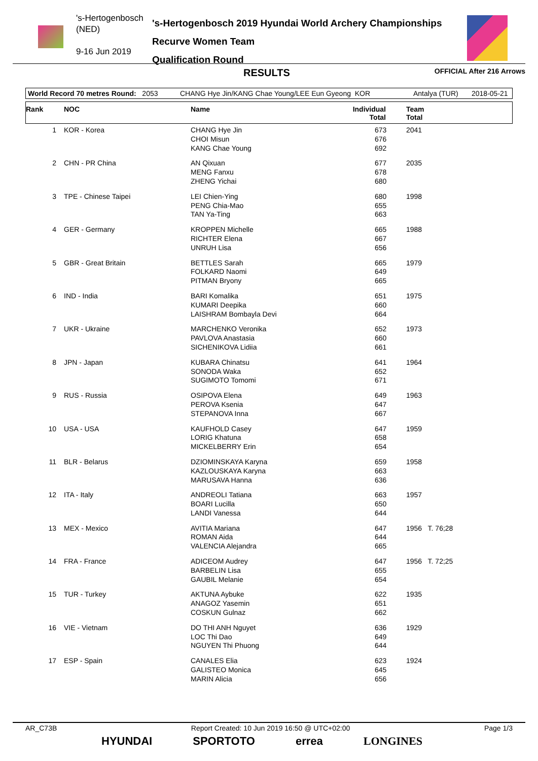's-Hertogenbosch
(NED)
9-16 Jun 2019
's-Hertogenbosch 2019 Hyundai World Archery Championships
Recurve Women Team
Qualification Round
RESULTS OFFICIAL After 216 Arrows
World Record 70 metres Round: 2053 CHANG Hye Jin/KANG Chae Young/LEE Eun Gyeong KOR Antalya (TUR) 2018-05-21
| Rank | NOC | Name | Individual Total | Team Total |
| --- | --- | --- | --- | --- |
| 1 | KOR - Korea | CHANG Hye Jin CHOI Misun KANG Chae Young | 673 676 692 | 2041 |
| 2 | CHN - PR China | AN Qixuan MENG Fanxu ZHENG Yichai | 677 678 680 | 2035 |
| 3 | TPE - Chinese Taipei | LEI Chien-Ying PENG Chia-Mao TAN Ya-Ting | 680 655 663 | 1998 |
| 4 | GER - Germany | KROPPEN Michelle RICHTER Elena UNRUH Lisa | 665 667 656 | 1988 |
| 5 | GBR - Great Britain | BETTLES Sarah FOLKARD Naomi PITMAN Bryony | 665 649 665 | 1979 |
| 6 | IND - India | BARI Komalika KUMARI Deepika LAISHRAM Bombayla Devi | 651 660 664 | 1975 |
| 7 | UKR - Ukraine | MARCHENKO Veronika PAVLOVA Anastasia SICHENIKOVA Lidiia | 652 660 661 | 1973 |
| 8 | JPN - Japan | KUBARA Chinatsu SONODA Waka SUGIMOTO Tomomi | 641 652 671 | 1964 |
| 9 | RUS - Russia | OSIPOVA Elena PEROVA Ksenia STEPANOVA Inna | 649 647 667 | 1963 |
| 10 | USA - USA | KAUFHOLD Casey LORIG Khatuna MICKELBERRY Erin | 647 658 654 | 1959 |
| 11 | BLR - Belarus | DZIOMINSKAYA Karyna KAZLOUSKAYA Karyna MARUSAVA Hanna | 659 663 636 | 1958 |
| 12 | ITA - Italy | ANDREOLI Tatiana BOARI Lucilla LANDI Vanessa | 663 650 644 | 1957 |
| 13 | MEX - Mexico | AVITIA Mariana ROMAN Aida VALENCIA Alejandra | 647 644 665 | 1956 T. 76;28 |
| 14 | FRA - France | ADICEOM Audrey BARBELIN Lisa GAUBIL Melanie | 647 655 654 | 1956 T. 72;25 |
| 15 | TUR - Turkey | AKTUNA Aybuke ANAGOZ Yasemin COSKUN Gulnaz | 622 651 662 | 1935 |
| 16 | VIE - Vietnam | DO THI ANH Nguyet LOC Thi Dao NGUYEN Thi Phuong | 636 649 644 | 1929 |
| 17 | ESP - Spain | CANALES Elia GALISTEO Monica MARIN Alicia | 623 645 656 | 1924 |
AR_C73B Report Created: 10 Jun 2019 16:50 @ UTC+02:00 Page 1/3
HYUNDAI SPORTOTO errea LONGINES